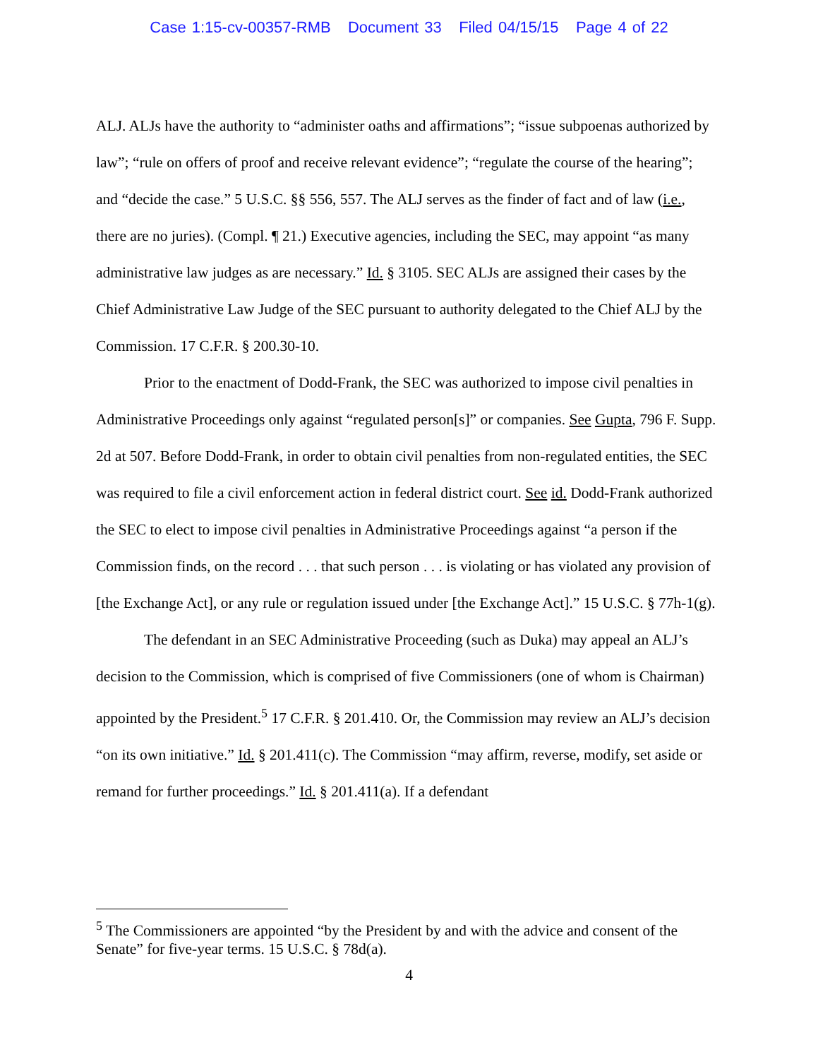Case 1:15-cv-00357-RMB Document 33 Filed 04/15/15 Page 4 of 22
ALJ. ALJs have the authority to “administer oaths and affirmations”; “issue subpoenas authorized by law”; “rule on offers of proof and receive relevant evidence”; “regulate the course of the hearing”; and “decide the case.” 5 U.S.C. §§ 556, 557. The ALJ serves as the finder of fact and of law (i.e., there are no juries). (Compl. ¶ 21.) Executive agencies, including the SEC, may appoint “as many administrative law judges as are necessary.” Id. § 3105. SEC ALJs are assigned their cases by the Chief Administrative Law Judge of the SEC pursuant to authority delegated to the Chief ALJ by the Commission. 17 C.F.R. § 200.30-10.
Prior to the enactment of Dodd-Frank, the SEC was authorized to impose civil penalties in Administrative Proceedings only against “regulated person[s]” or companies. See Gupta, 796 F. Supp. 2d at 507. Before Dodd-Frank, in order to obtain civil penalties from non-regulated entities, the SEC was required to file a civil enforcement action in federal district court. See id. Dodd-Frank authorized the SEC to elect to impose civil penalties in Administrative Proceedings against “a person if the Commission finds, on the record . . . that such person . . . is violating or has violated any provision of [the Exchange Act], or any rule or regulation issued under [the Exchange Act].” 15 U.S.C. § 77h-1(g).
The defendant in an SEC Administrative Proceeding (such as Duka) may appeal an ALJ’s decision to the Commission, which is comprised of five Commissioners (one of whom is Chairman) appointed by the President.<sup>5</sup> 17 C.F.R. § 201.410. Or, the Commission may review an ALJ’s decision “on its own initiative.” Id. § 201.411(c). The Commission “may affirm, reverse, modify, set aside or remand for further proceedings.” Id. § 201.411(a). If a defendant
<sup>5</sup> The Commissioners are appointed “by the President by and with the advice and consent of the Senate” for five-year terms. 15 U.S.C. § 78d(a).
4